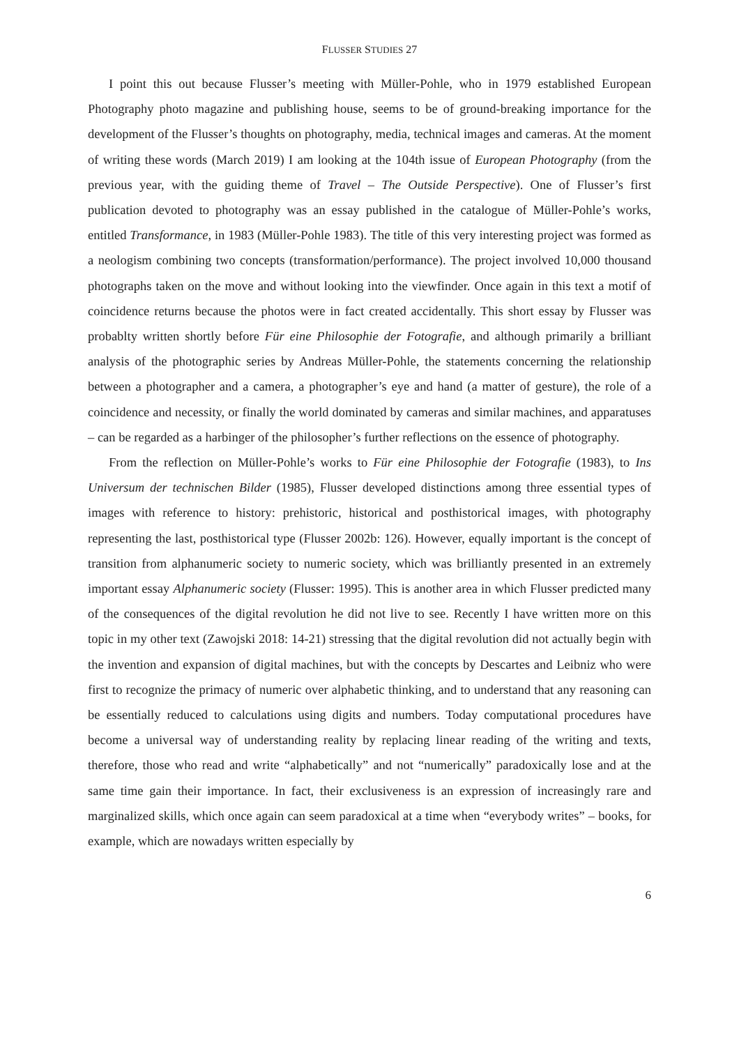FLUSSER STUDIES 27
I point this out because Flusser’s meeting with Müller-Pohle, who in 1979 established European Photography photo magazine and publishing house, seems to be of ground-breaking importance for the development of the Flusser’s thoughts on photography, media, technical images and cameras. At the moment of writing these words (March 2019) I am looking at the 104th issue of European Photography (from the previous year, with the guiding theme of Travel – The Outside Perspective). One of Flusser’s first publication devoted to photography was an essay published in the catalogue of Müller-Pohle’s works, entitled Transformance, in 1983 (Müller-Pohle 1983). The title of this very interesting project was formed as a neologism combining two concepts (transformation/performance). The project involved 10,000 thousand photographs taken on the move and without looking into the viewfinder. Once again in this text a motif of coincidence returns because the photos were in fact created accidentally. This short essay by Flusser was probablty written shortly before Für eine Philosophie der Fotografie, and although primarily a brilliant analysis of the photographic series by Andreas Müller-Pohle, the statements concerning the relationship between a photographer and a camera, a photographer’s eye and hand (a matter of gesture), the role of a coincidence and necessity, or finally the world dominated by cameras and similar machines, and apparatuses – can be regarded as a harbinger of the philosopher’s further reflections on the essence of photography.
From the reflection on Müller-Pohle’s works to Für eine Philosophie der Fotografie (1983), to Ins Universum der technischen Bilder (1985), Flusser developed distinctions among three essential types of images with reference to history: prehistoric, historical and posthistorical images, with photography representing the last, posthistorical type (Flusser 2002b: 126). However, equally important is the concept of transition from alphanumeric society to numeric society, which was brilliantly presented in an extremely important essay Alphanumeric society (Flusser: 1995). This is another area in which Flusser predicted many of the consequences of the digital revolution he did not live to see. Recently I have written more on this topic in my other text (Zawojski 2018: 14-21) stressing that the digital revolution did not actually begin with the invention and expansion of digital machines, but with the concepts by Descartes and Leibniz who were first to recognize the primacy of numeric over alphabetic thinking, and to understand that any reasoning can be essentially reduced to calculations using digits and numbers. Today computational procedures have become a universal way of understanding reality by replacing linear reading of the writing and texts, therefore, those who read and write “alphabetically” and not “numerically” paradoxically lose and at the same time gain their importance. In fact, their exclusiveness is an expression of increasingly rare and marginalized skills, which once again can seem paradoxical at a time when “everybody writes” – books, for example, which are nowadays written especially by
6